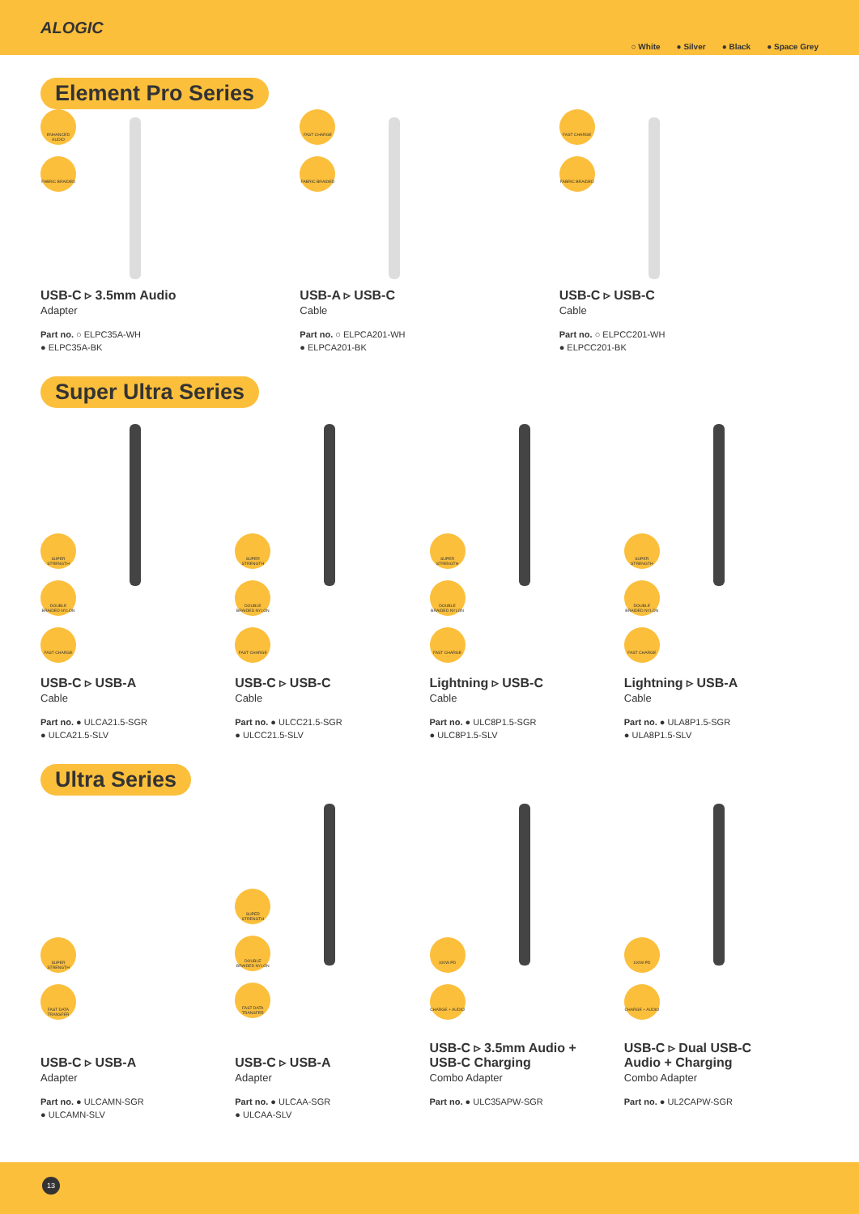ALOGIC
Element Pro Series
○ White ● Silver ● Black ● Space Grey
ENHANCED AUDIO
FABRIC BRAIDED
USB-C ▹ 3.5mm Audio
Adapter
Part no. ○ ELPC35A-WH
● ELPC35A-BK
FAST CHARGE
FABRIC BRAIDED
USB-A ▹ USB-C
Cable
Part no. ○ ELPCA201-WH
● ELPCA201-BK
FAST CHARGE
FABRIC BRAIDED
USB-C ▹ USB-C
Cable
Part no. ○ ELPCC201-WH
● ELPCC201-BK
Super Ultra Series
SUPER STRENGTH
DOUBLE BRAIDED NYLON
FAST CHARGE
USB-C ▹ USB-A
Cable
Part no. ● ULCA21.5-SGR
● ULCA21.5-SLV
SUPER STRENGTH
DOUBLE BRAIDED NYLON
FAST CHARGE
USB-C ▹ USB-C
Cable
Part no. ● ULCC21.5-SGR
● ULCC21.5-SLV
SUPER STRENGTH
DOUBLE BRAIDED NYLON
FAST CHARGE
Lightning ▹ USB-C
Cable
Part no. ● ULC8P1.5-SGR
● ULC8P1.5-SLV
SUPER STRENGTH
DOUBLE BRAIDED NYLON
FAST CHARGE
Lightning ▹ USB-A
Cable
Part no. ● ULA8P1.5-SGR
● ULA8P1.5-SLV
Ultra Series
SUPER STRENGTH
FAST DATA TRANSFER
USB-C ▹ USB-A
Adapter
Part no. ● ULCAMN-SGR
● ULCAMN-SLV
SUPER STRENGTH
DOUBLE BRAIDED NYLON
FAST DATA TRANSFER
USB-C ▹ USB-A
Adapter
Part no. ● ULCAA-SGR
● ULCAA-SLV
100W PD
CHARGE + AUDIO
USB-C ▹ 3.5mm Audio +
USB-C Charging
Combo Adapter
Part no. ● ULC35APW-SGR
100W PD
CHARGE + AUDIO
USB-C ▹ Dual USB-C
Audio + Charging
Combo Adapter
Part no. ● UL2CAPW-SGR
13